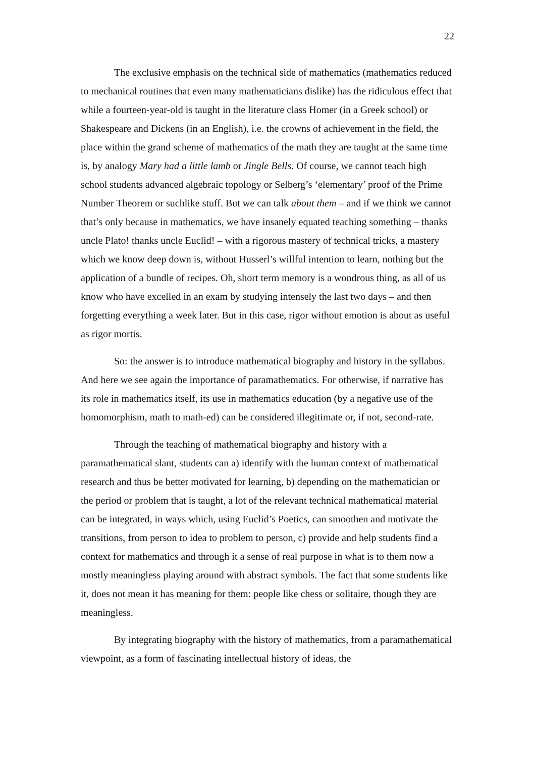22
The exclusive emphasis on the technical side of mathematics (mathematics reduced to mechanical routines that even many mathematicians dislike) has the ridiculous effect that while a fourteen-year-old is taught in the literature class Homer (in a Greek school) or Shakespeare and Dickens (in an English), i.e. the crowns of achievement in the field, the place within the grand scheme of mathematics of the math they are taught at the same time is, by analogy Mary had a little lamb or Jingle Bells. Of course, we cannot teach high school students advanced algebraic topology or Selberg’s ‘elementary’ proof of the Prime Number Theorem or suchlike stuff. But we can talk about them – and if we think we cannot that’s only because in mathematics, we have insanely equated teaching something – thanks uncle Plato! thanks uncle Euclid! – with a rigorous mastery of technical tricks, a mastery which we know deep down is, without Husserl’s willful intention to learn, nothing but the application of a bundle of recipes. Oh, short term memory is a wondrous thing, as all of us know who have excelled in an exam by studying intensely the last two days – and then forgetting everything a week later. But in this case, rigor without emotion is about as useful as rigor mortis.
So: the answer is to introduce mathematical biography and history in the syllabus. And here we see again the importance of paramathematics. For otherwise, if narrative has its role in mathematics itself, its use in mathematics education (by a negative use of the homomorphism, math to math-ed) can be considered illegitimate or, if not, second-rate.
Through the teaching of mathematical biography and history with a paramathematical slant, students can a) identify with the human context of mathematical research and thus be better motivated for learning, b) depending on the mathematician or the period or problem that is taught, a lot of the relevant technical mathematical material can be integrated, in ways which, using Euclid’s Poetics, can smoothen and motivate the transitions, from person to idea to problem to person, c) provide and help students find a context for mathematics and through it a sense of real purpose in what is to them now a mostly meaningless playing around with abstract symbols. The fact that some students like it, does not mean it has meaning for them: people like chess or solitaire, though they are meaningless.
By integrating biography with the history of mathematics, from a paramathematical viewpoint, as a form of fascinating intellectual history of ideas, the